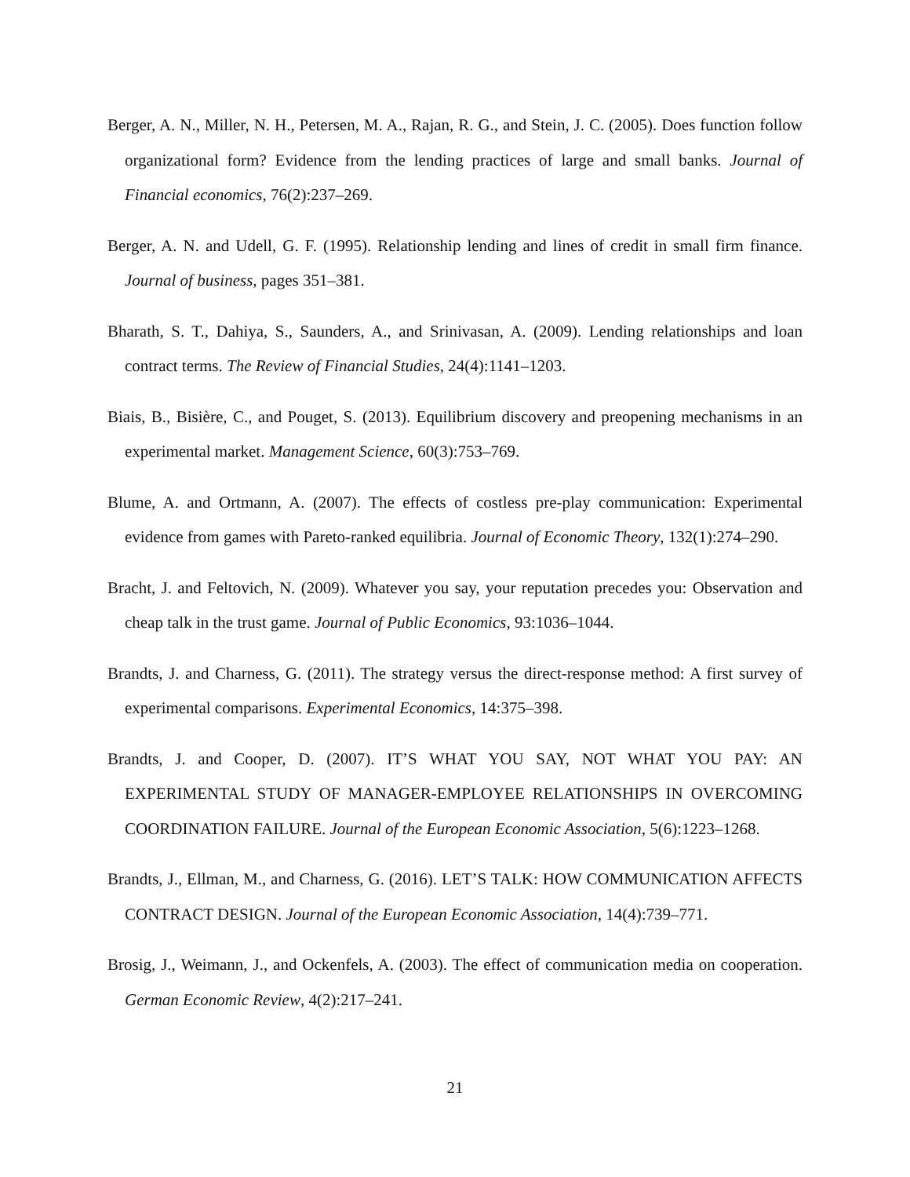Berger, A. N., Miller, N. H., Petersen, M. A., Rajan, R. G., and Stein, J. C. (2005). Does function follow organizational form? Evidence from the lending practices of large and small banks. Journal of Financial economics, 76(2):237–269.
Berger, A. N. and Udell, G. F. (1995). Relationship lending and lines of credit in small firm finance. Journal of business, pages 351–381.
Bharath, S. T., Dahiya, S., Saunders, A., and Srinivasan, A. (2009). Lending relationships and loan contract terms. The Review of Financial Studies, 24(4):1141–1203.
Biais, B., Bisière, C., and Pouget, S. (2013). Equilibrium discovery and preopening mechanisms in an experimental market. Management Science, 60(3):753–769.
Blume, A. and Ortmann, A. (2007). The effects of costless pre-play communication: Experimental evidence from games with Pareto-ranked equilibria. Journal of Economic Theory, 132(1):274–290.
Bracht, J. and Feltovich, N. (2009). Whatever you say, your reputation precedes you: Observation and cheap talk in the trust game. Journal of Public Economics, 93:1036–1044.
Brandts, J. and Charness, G. (2011). The strategy versus the direct-response method: A first survey of experimental comparisons. Experimental Economics, 14:375–398.
Brandts, J. and Cooper, D. (2007). IT’S WHAT YOU SAY, NOT WHAT YOU PAY: AN EXPERIMENTAL STUDY OF MANAGER-EMPLOYEE RELATIONSHIPS IN OVERCOMING COORDINATION FAILURE. Journal of the European Economic Association, 5(6):1223–1268.
Brandts, J., Ellman, M., and Charness, G. (2016). LET’S TALK: HOW COMMUNICATION AFFECTS CONTRACT DESIGN. Journal of the European Economic Association, 14(4):739–771.
Brosig, J., Weimann, J., and Ockenfels, A. (2003). The effect of communication media on cooperation. German Economic Review, 4(2):217–241.
21